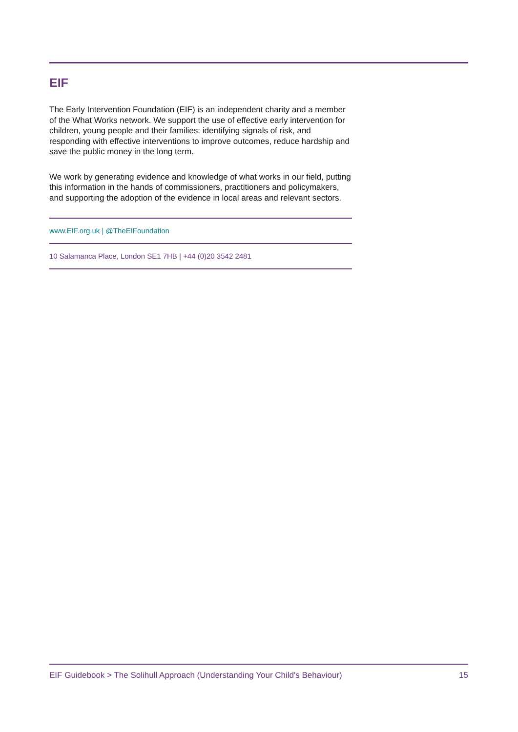EIF
The Early Intervention Foundation (EIF) is an independent charity and a member of the What Works network. We support the use of effective early intervention for children, young people and their families: identifying signals of risk, and responding with effective interventions to improve outcomes, reduce hardship and save the public money in the long term.
We work by generating evidence and knowledge of what works in our field, putting this information in the hands of commissioners, practitioners and policymakers, and supporting the adoption of the evidence in local areas and relevant sectors.
www.EIF.org.uk | @TheEIFoundation
10 Salamanca Place, London SE1 7HB | +44 (0)20 3542 2481
EIF Guidebook > The Solihull Approach (Understanding Your Child's Behaviour) 15